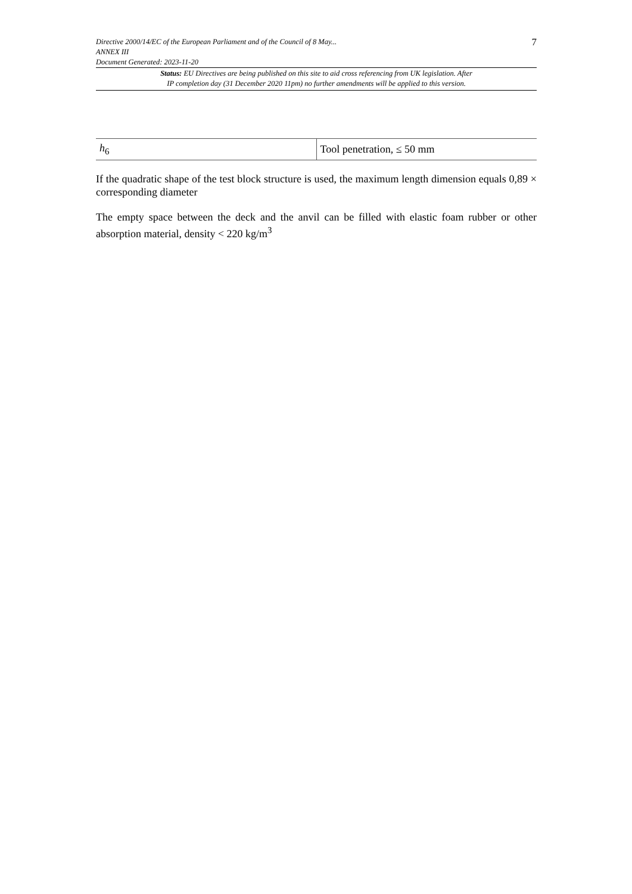Directive 2000/14/EC of the European Parliament and of the Council of 8 May...
ANNEX III
Document Generated: 2023-11-20
7
Status: EU Directives are being published on this site to aid cross referencing from UK legislation. After
IP completion day (31 December 2020 11pm) no further amendments will be applied to this version.
| h<sub>6</sub> | Tool penetration, ≤ 50 mm |
If the quadratic shape of the test block structure is used, the maximum length dimension equals 0,89 × corresponding diameter
The empty space between the deck and the anvil can be filled with elastic foam rubber or other absorption material, density < 220 kg/m<sup>3</sup>